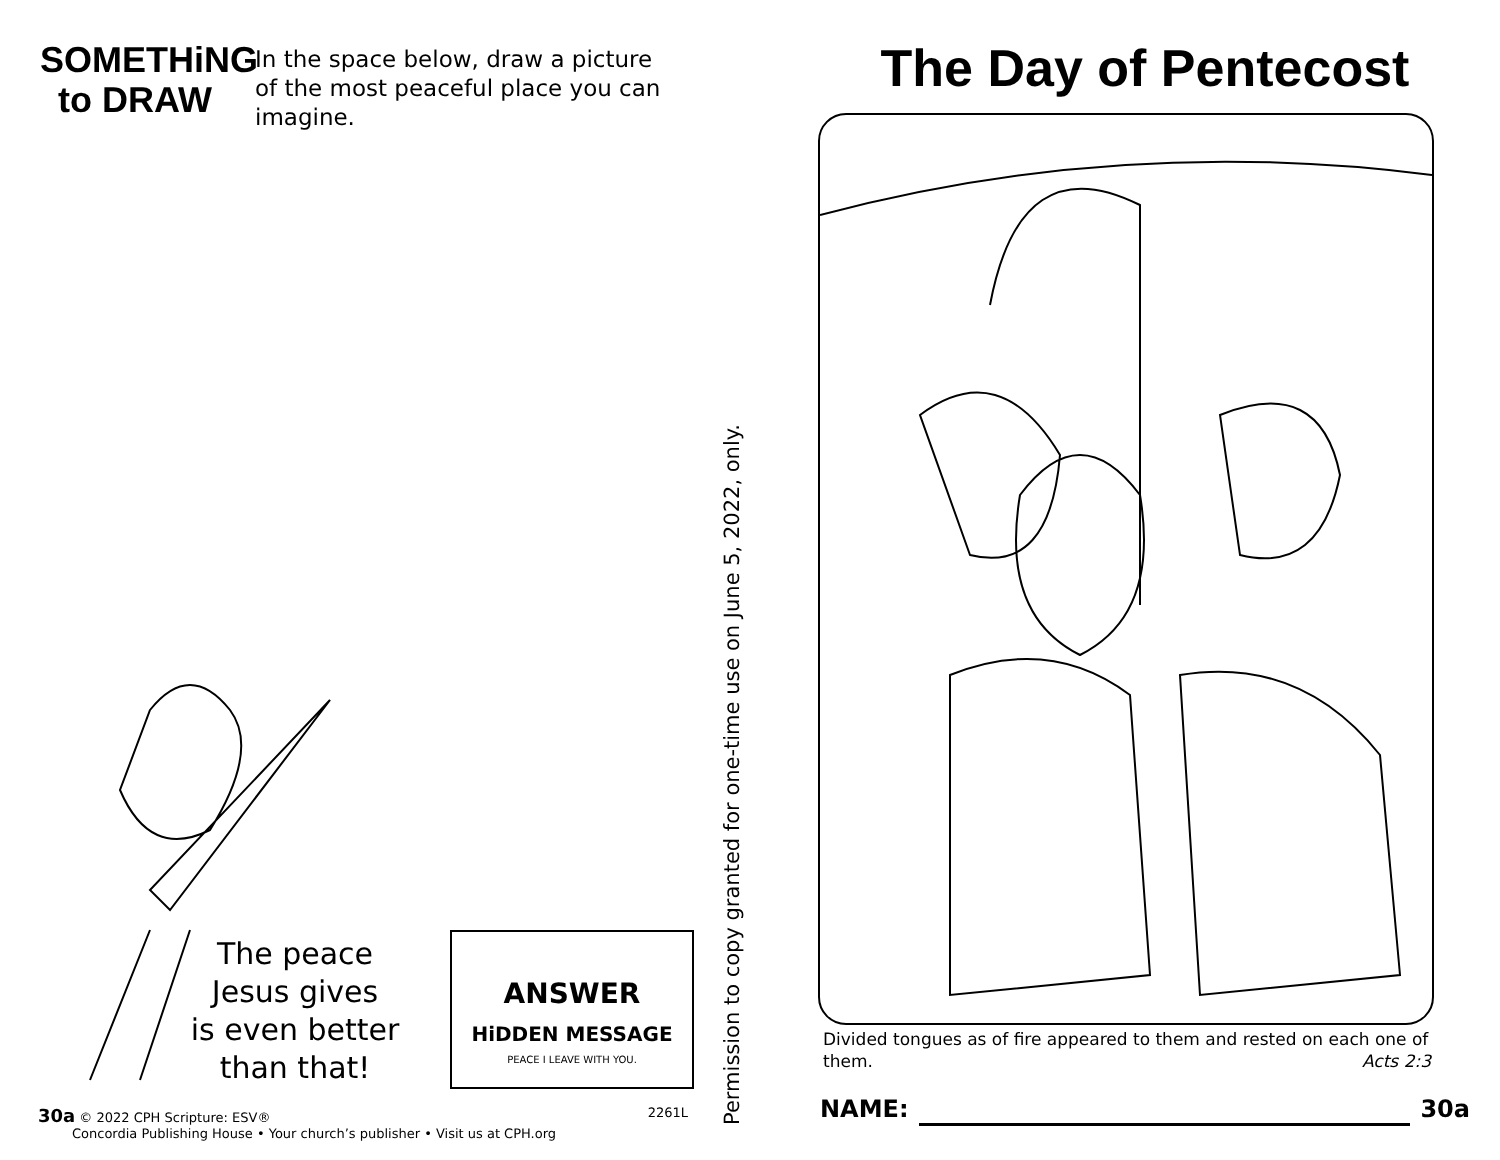SOMETHiNG
to DRAW
In the space below, draw a picture
of the most peaceful place you can
imagine.
The peace
Jesus gives
is even better
than that!
ANSWER
HiDDEN MESSAGE
PEACE I LEAVE WITH YOU.
30a © 2022 CPH Scripture: ESV® 2261L
Concordia Publishing House • Your church’s publisher • Visit us at CPH.org
Permission to copy granted for one-time use on June 5, 2022, only.
The Day of Pentecost
Divided tongues as of fire appeared to them and rested on each one of them. Acts 2:3
NAME: 30a